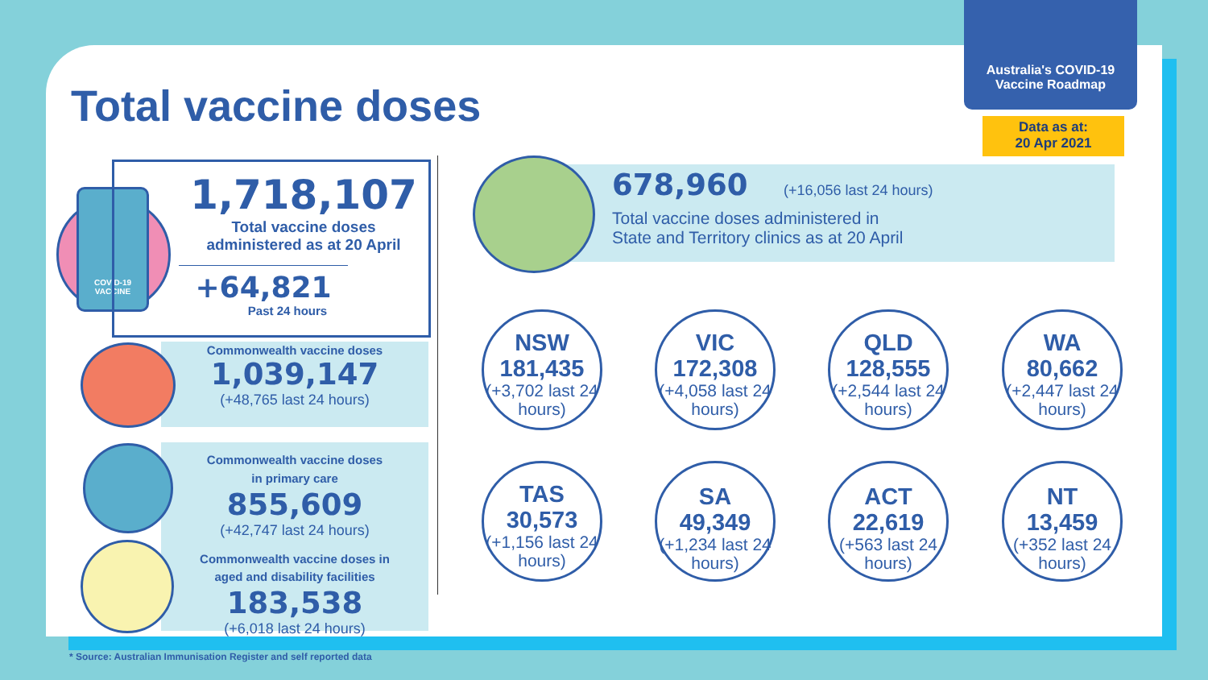Total vaccine doses
Australia's COVID-19
Vaccine Roadmap
Data as at:
20 Apr 2021
COVID-19
VACCINE
1,718,107
Total vaccine doses
administered as at 20 April
+64,821
Past 24 hours
Commonwealth vaccine doses
1,039,147
(+48,765 last 24 hours)
Commonwealth vaccine doses
in primary care
855,609
(+42,747 last 24 hours)
Commonwealth vaccine doses in
aged and disability facilities
183,538
(+6,018 last 24 hours)
678,960 (+16,056 last 24 hours)
Total vaccine doses administered in
State and Territory clinics as at 20 April
NSW
181,435
(+3,702 last 24 hours)
VIC
172,308
(+4,058 last 24 hours)
QLD
128,555
(+2,544 last 24 hours)
WA
80,662
(+2,447 last 24 hours)
TAS
30,573
(+1,156 last 24 hours)
SA
49,349
(+1,234 last 24 hours)
ACT
22,619
(+563 last 24 hours)
NT
13,459
(+352 last 24 hours)
* Source: Australian Immunisation Register and self reported data